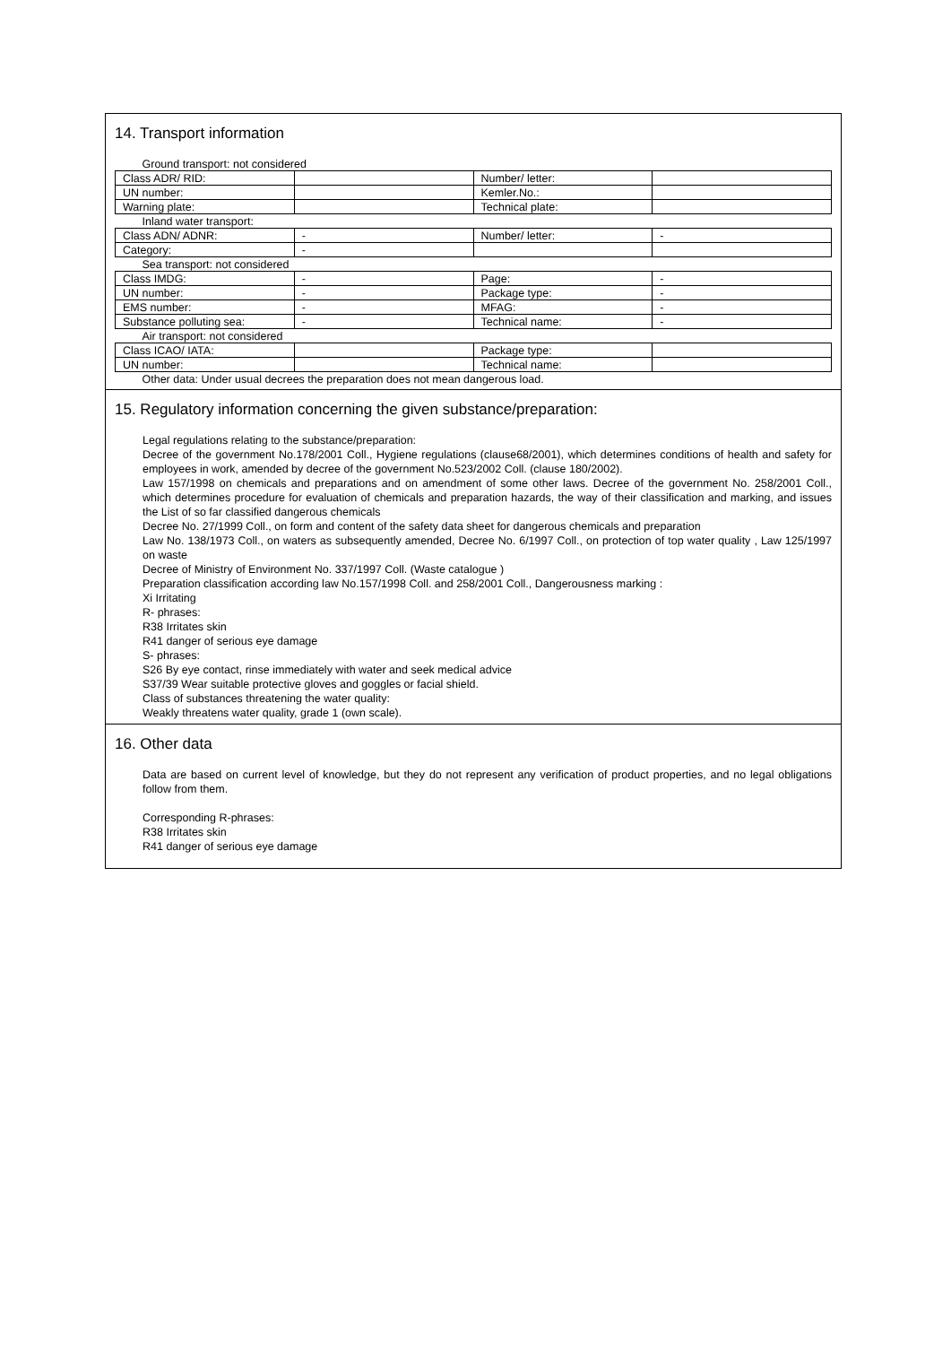14. Transport information
| Ground transport: not considered | | | |
| Class ADR/ RID: | | Number/ letter: | |
| UN number: | | Kemler.No.: | |
| Warning plate: | | Technical plate: | |
| Inland water transport: | | | |
| Class ADN/ ADNR: | - | Number/ letter: | - |
| Category: | - | | |
| Sea transport: not considered | | | |
| Class IMDG: | - | Page: | - |
| UN number: | - | Package type: | - |
| EMS number: | - | MFAG: | - |
| Substance polluting sea: | - | Technical name: | - |
| Air transport: not considered | | | |
| Class ICAO/ IATA: | | Package type: | |
| UN number: | | Technical name: | |
| Other data: Under usual decrees the preparation does not mean dangerous load. | | | |
15. Regulatory information concerning the given substance/preparation:
Legal regulations relating to the substance/preparation:
Decree of the government No.178/2001 Coll., Hygiene regulations (clause68/2001), which determines conditions of health and safety for employees in work, amended by decree of the government No.523/2002 Coll. (clause 180/2002).
Law 157/1998 on chemicals and preparations and on amendment of some other laws. Decree of the government No. 258/2001 Coll., which determines procedure for evaluation of chemicals and preparation hazards, the way of their classification and marking, and issues the List of so far classified dangerous chemicals
Decree No. 27/1999 Coll., on form and content of the safety data sheet for dangerous chemicals and preparation
Law No. 138/1973 Coll., on waters as subsequently amended, Decree No. 6/1997 Coll., on protection of top water quality , Law 125/1997 on waste
Decree of Ministry of Environment No. 337/1997 Coll. (Waste catalogue )
Preparation classification according law No.157/1998 Coll. and 258/2001 Coll., Dangerousness marking :
Xi Irritating
R- phrases:
R38 Irritates skin
R41 danger of serious eye damage
S- phrases:
S26 By eye contact, rinse immediately with water and seek medical advice
S37/39 Wear suitable protective gloves and goggles or facial shield.
Class of substances threatening the water quality:
Weakly threatens water quality, grade 1 (own scale).
16. Other data
Data are based on current level of knowledge, but they do not represent any verification of product properties, and no legal obligations follow from them.
Corresponding R-phrases:
R38 Irritates skin
R41 danger of serious eye damage